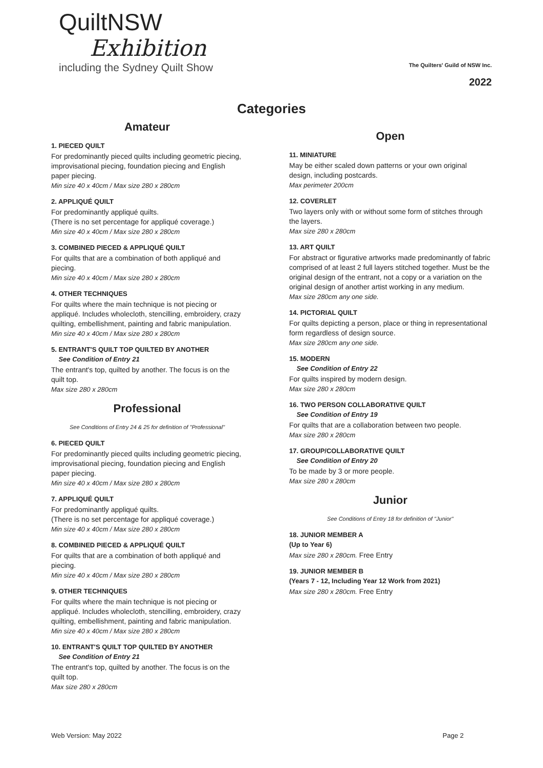QuiltNSW
Exhibition
including the Sydney Quilt Show
The Quilters' Guild of NSW Inc.
2022
Categories
Amateur
1. PIECED QUILT
For predominantly pieced quilts including geometric piecing, improvisational piecing, foundation piecing and English paper piecing.
Min size 40 x 40cm / Max size 280 x 280cm
2. APPLIQUÉ QUILT
For predominantly appliqué quilts.
(There is no set percentage for appliqué coverage.)
Min size 40 x 40cm / Max size 280 x 280cm
3. COMBINED PIECED & APPLIQUÉ QUILT
For quilts that are a combination of both appliqué and piecing.
Min size 40 x 40cm / Max size 280 x 280cm
4. OTHER TECHNIQUES
For quilts where the main technique is not piecing or appliqué. Includes wholecloth, stencilling, embroidery, crazy quilting, embellishment, painting and fabric manipulation.
Min size 40 x 40cm / Max size 280 x 280cm
5. ENTRANT'S QUILT TOP QUILTED BY ANOTHER
See Condition of Entry 21
The entrant's top, quilted by another. The focus is on the quilt top.
Max size 280 x 280cm
Professional
See Conditions of Entry 24 & 25 for definition of "Professional"
6. PIECED QUILT
For predominantly pieced quilts including geometric piecing, improvisational piecing, foundation piecing and English paper piecing.
Min size 40 x 40cm / Max size 280 x 280cm
7. APPLIQUÉ QUILT
For predominantly appliqué quilts.
(There is no set percentage for appliqué coverage.)
Min size 40 x 40cm / Max size 280 x 280cm
8. COMBINED PIECED & APPLIQUÉ QUILT
For quilts that are a combination of both appliqué and piecing.
Min size 40 x 40cm / Max size 280 x 280cm
9. OTHER TECHNIQUES
For quilts where the main technique is not piecing or appliqué. Includes wholecloth, stencilling, embroidery, crazy quilting, embellishment, painting and fabric manipulation.
Min size 40 x 40cm / Max size 280 x 280cm
10. ENTRANT'S QUILT TOP QUILTED BY ANOTHER
See Condition of Entry 21
The entrant's top, quilted by another. The focus is on the quilt top.
Max size 280 x 280cm
Open
11. MINIATURE
May be either scaled down patterns or your own original design, including postcards.
Max perimeter 200cm
12. COVERLET
Two layers only with or without some form of stitches through the layers.
Max size 280 x 280cm
13. ART QUILT
For abstract or figurative artworks made predominantly of fabric comprised of at least 2 full layers stitched together. Must be the original design of the entrant, not a copy or a variation on the original design of another artist working in any medium.
Max size 280cm any one side.
14. PICTORIAL QUILT
For quilts depicting a person, place or thing in representational form regardless of design source.
Max size 280cm any one side.
15. MODERN
See Condition of Entry 22
For quilts inspired by modern design.
Max size 280 x 280cm
16. TWO PERSON COLLABORATIVE QUILT
See Condition of Entry 19
For quilts that are a collaboration between two people.
Max size 280 x 280cm
17. GROUP/COLLABORATIVE QUILT
See Condition of Entry 20
To be made by 3 or more people.
Max size 280 x 280cm
Junior
See Conditions of Entry 18 for definition of "Junior"
18. JUNIOR MEMBER A
(Up to Year 6)
Max size 280 x 280cm. Free Entry
19. JUNIOR MEMBER B
(Years 7 - 12, Including Year 12 Work from 2021)
Max size 280 x 280cm. Free Entry
Web Version: May 2022 Page 2